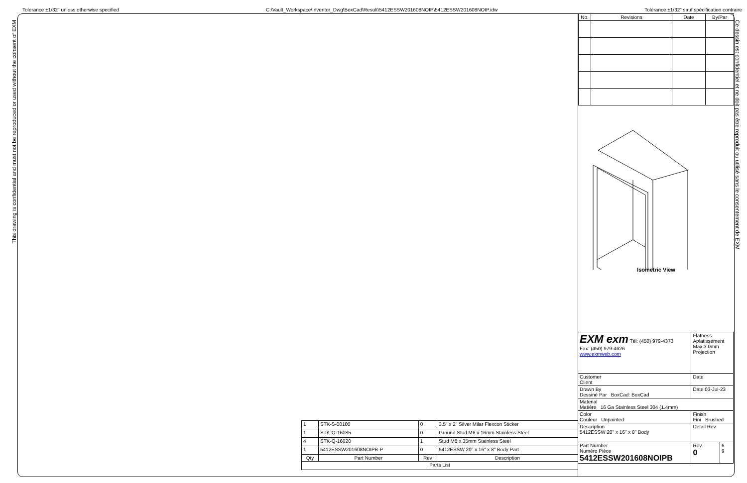Tolerance ±1/32" unless otherwise specified C:\Vault_Workspace\Inventor_Dwg\BoxCad\Result\5412ESSW201608NOIP\5412ESSW201608NOIP.idw Tolérance ±1/32" sauf spécification contraire
This drawing is confidential and must not be reproduced or used without the consent of EXM
Ce dessin est confidentiel et ne doit pas être reproduit ou utilisé sans le consentement de EXM
| No. | Revisions | Date | By/Par |
| --- | --- | --- | --- |
Isometric View
| EXM exm Tél: (450) 979-4373 Fax: (450) 979-4626 www.exmweb.com | Flatness Aplatissement Max 3.0mm Projection | |
| Customer Client | Date | |
| Drawn By Dessiné Par BoxCad: BoxCad | Date 03-Jul-23 | |
| Material Matière 16 Ga Stainless Steel 304 (1.4mm) | | |
| Color Couleur Unpainted | Finish Fini Brushed | |
| Description 5412ESSW 20" x 16" x 8" Body | Detail Rev. | |
| Part Number Numéro Pièce 5412ESSW201608NOIPB | Rev. 0 | 6 9 |
| 1 | STK-S-00100 | 0 | 3.5" x 2" Silver Milar Flexcon Sticker |
| 1 | STK-Q-16085 | 0 | Ground Stud M6 x 16mm Stainless Steel |
| 4 | STK-Q-16020 | 1 | Stud M8 x 35mm Stainless Steel |
| 1 | 5412ESSW201608NOIPB-P | 0 | 5412ESSW 20" x 16" x 8" Body Part |
| Qty | Part Number | Rev | Description |
| Parts List | | | |